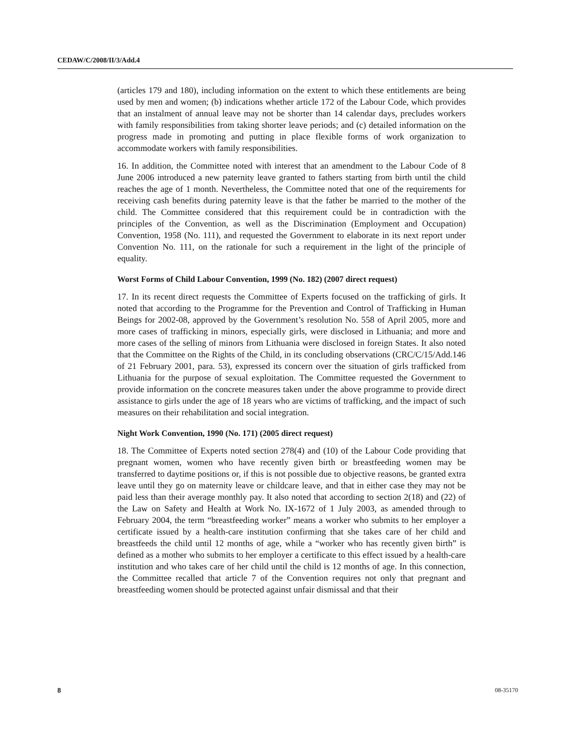CEDAW/C/2008/II/3/Add.4
(articles 179 and 180), including information on the extent to which these entitlements are being used by men and women; (b) indications whether article 172 of the Labour Code, which provides that an instalment of annual leave may not be shorter than 14 calendar days, precludes workers with family responsibilities from taking shorter leave periods; and (c) detailed information on the progress made in promoting and putting in place flexible forms of work organization to accommodate workers with family responsibilities.
16. In addition, the Committee noted with interest that an amendment to the Labour Code of 8 June 2006 introduced a new paternity leave granted to fathers starting from birth until the child reaches the age of 1 month. Nevertheless, the Committee noted that one of the requirements for receiving cash benefits during paternity leave is that the father be married to the mother of the child. The Committee considered that this requirement could be in contradiction with the principles of the Convention, as well as the Discrimination (Employment and Occupation) Convention, 1958 (No. 111), and requested the Government to elaborate in its next report under Convention No. 111, on the rationale for such a requirement in the light of the principle of equality.
Worst Forms of Child Labour Convention, 1999 (No. 182) (2007 direct request)
17. In its recent direct requests the Committee of Experts focused on the trafficking of girls. It noted that according to the Programme for the Prevention and Control of Trafficking in Human Beings for 2002-08, approved by the Government’s resolution No. 558 of April 2005, more and more cases of trafficking in minors, especially girls, were disclosed in Lithuania; and more and more cases of the selling of minors from Lithuania were disclosed in foreign States. It also noted that the Committee on the Rights of the Child, in its concluding observations (CRC/C/15/Add.146 of 21 February 2001, para. 53), expressed its concern over the situation of girls trafficked from Lithuania for the purpose of sexual exploitation. The Committee requested the Government to provide information on the concrete measures taken under the above programme to provide direct assistance to girls under the age of 18 years who are victims of trafficking, and the impact of such measures on their rehabilitation and social integration.
Night Work Convention, 1990 (No. 171) (2005 direct request)
18. The Committee of Experts noted section 278(4) and (10) of the Labour Code providing that pregnant women, women who have recently given birth or breastfeeding women may be transferred to daytime positions or, if this is not possible due to objective reasons, be granted extra leave until they go on maternity leave or childcare leave, and that in either case they may not be paid less than their average monthly pay. It also noted that according to section 2(18) and (22) of the Law on Safety and Health at Work No. IX-1672 of 1 July 2003, as amended through to February 2004, the term “breastfeeding worker” means a worker who submits to her employer a certificate issued by a health-care institution confirming that she takes care of her child and breastfeeds the child until 12 months of age, while a “worker who has recently given birth” is defined as a mother who submits to her employer a certificate to this effect issued by a health-care institution and who takes care of her child until the child is 12 months of age. In this connection, the Committee recalled that article 7 of the Convention requires not only that pregnant and breastfeeding women should be protected against unfair dismissal and that their
8 08-35170